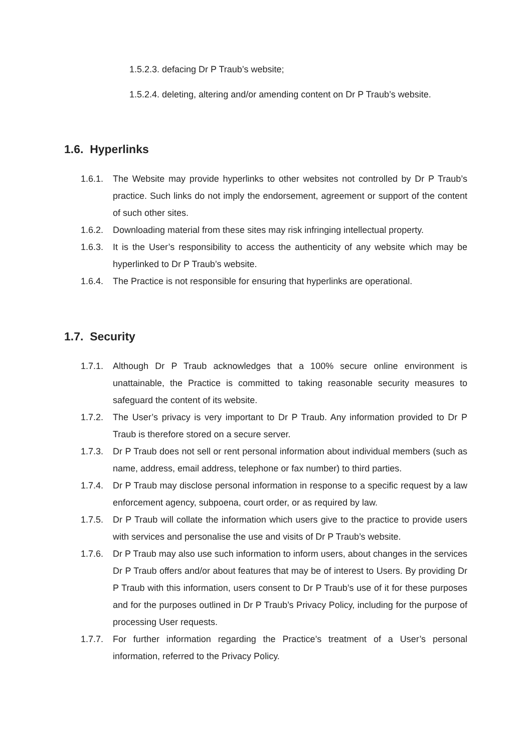1.5.2.3. defacing Dr P Traub’s website;
1.5.2.4. deleting, altering and/or amending content on Dr P Traub’s website.
1.6. Hyperlinks
1.6.1.
The Website may provide hyperlinks to other websites not controlled by Dr P Traub’s practice. Such links do not imply the endorsement, agreement or support of the content of such other sites.
1.6.2.
Downloading material from these sites may risk infringing intellectual property.
1.6.3.
It is the User’s responsibility to access the authenticity of any website which may be hyperlinked to Dr P Traub’s website.
1.6.4.
The Practice is not responsible for ensuring that hyperlinks are operational.
1.7. Security
1.7.1.
Although Dr P Traub acknowledges that a 100% secure online environment is unattainable, the Practice is committed to taking reasonable security measures to safeguard the content of its website.
1.7.2.
The User’s privacy is very important to Dr P Traub. Any information provided to Dr P Traub is therefore stored on a secure server.
1.7.3.
Dr P Traub does not sell or rent personal information about individual members (such as name, address, email address, telephone or fax number) to third parties.
1.7.4.
Dr P Traub may disclose personal information in response to a specific request by a law enforcement agency, subpoena, court order, or as required by law.
1.7.5.
Dr P Traub will collate the information which users give to the practice to provide users with services and personalise the use and visits of Dr P Traub’s website.
1.7.6.
Dr P Traub may also use such information to inform users, about changes in the services Dr P Traub offers and/or about features that may be of interest to Users. By providing Dr P Traub with this information, users consent to Dr P Traub’s use of it for these purposes and for the purposes outlined in Dr P Traub’s Privacy Policy, including for the purpose of processing User requests.
1.7.7.
For further information regarding the Practice’s treatment of a User’s personal information, referred to the Privacy Policy.